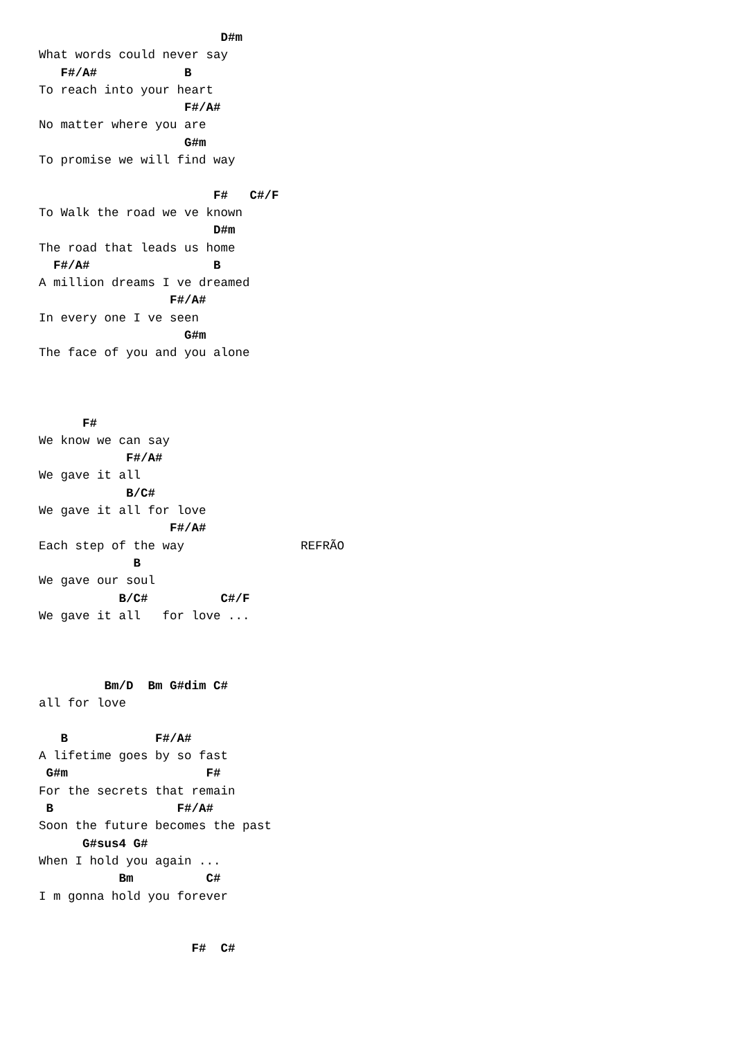D#m
What words could never say
   F#/A#            B
To reach into your heart
                    F#/A#
No matter where you are
                    G#m
To promise we will find way

                        F#   C#/F
To Walk the road we ve known
                        D#m
The road that leads us home
  F#/A#                 B
A million dreams I ve dreamed
                  F#/A#
In every one I ve seen
                    G#m
The face of you and you alone



      F#
We know we can say
            F#/A#
We gave it all
            B/C#
We gave it all for love
                  F#/A#
Each step of the way                REFRÃO
             B
We gave our soul
           B/C#          C#/F
We gave it all   for love ...



         Bm/D  Bm G#dim C#
all for love

   B            F#/A#
A lifetime goes by so fast
 G#m                   F#
For the secrets that remain
 B                 F#/A#
Soon the future becomes the past
      G#sus4 G#
When I hold you again ...
           Bm          C#
I m gonna hold you forever


                     F#  C#